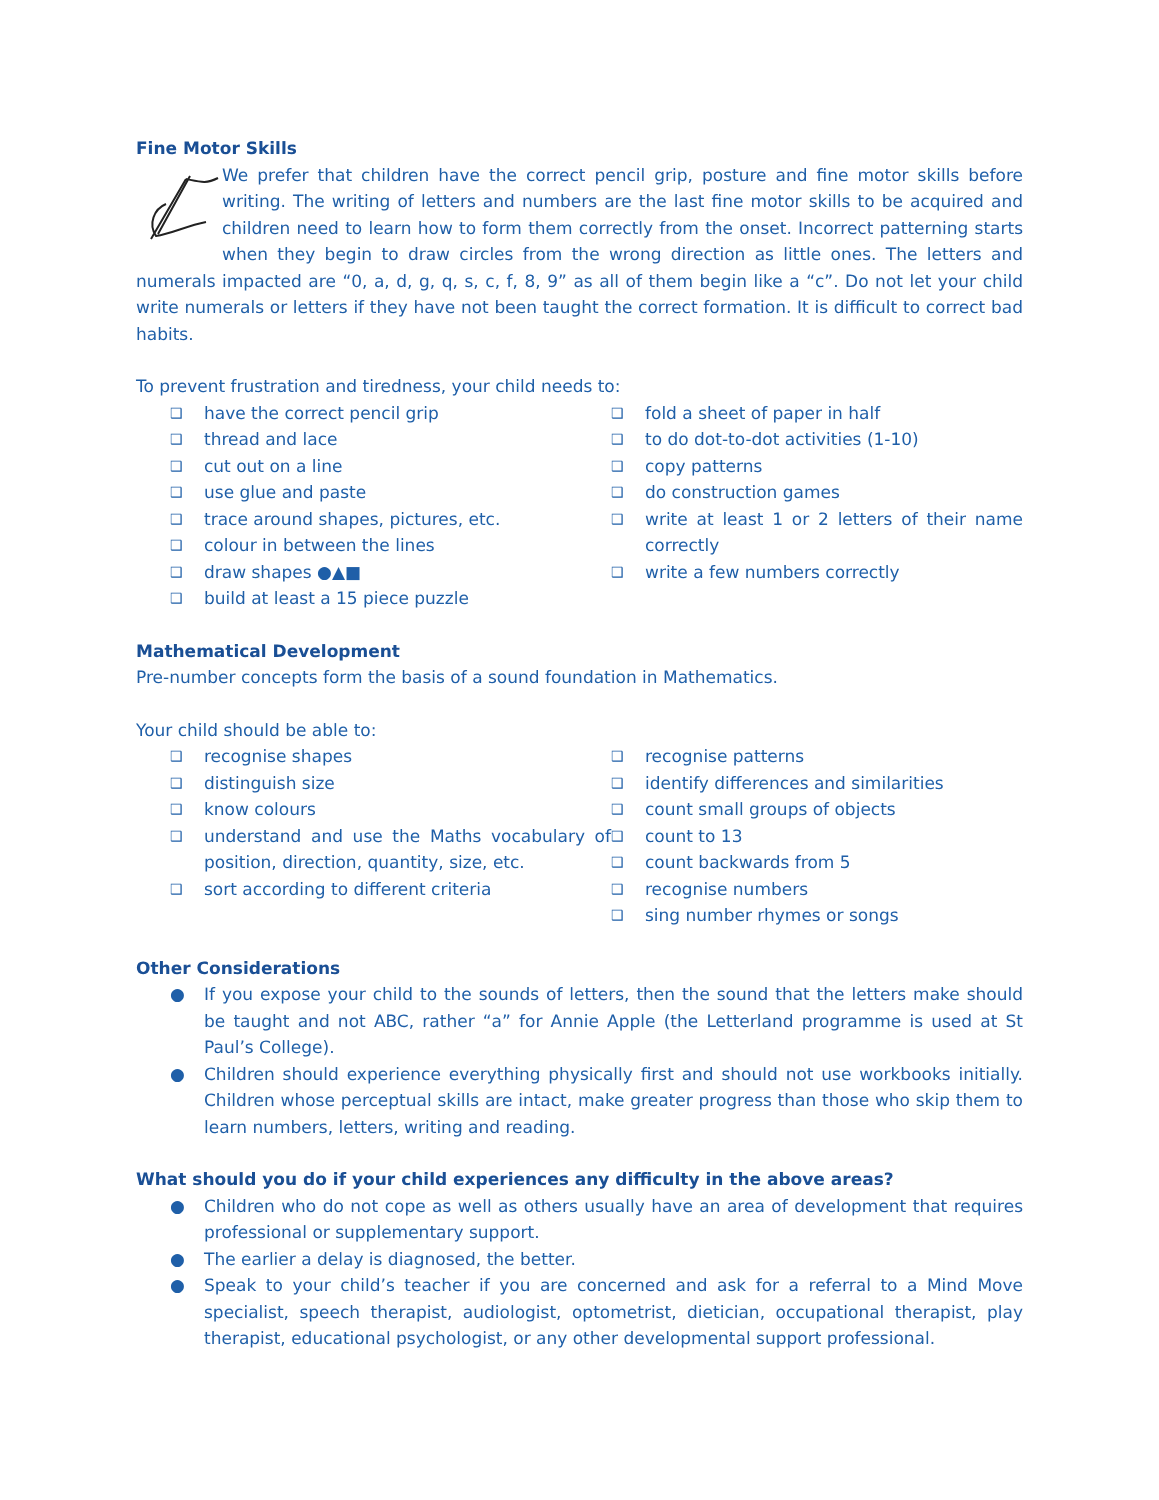Fine Motor Skills
We prefer that children have the correct pencil grip, posture and fine motor skills before writing. The writing of letters and numbers are the last fine motor skills to be acquired and children need to learn how to form them correctly from the onset. Incorrect patterning starts when they begin to draw circles from the wrong direction as little ones. The letters and numerals impacted are “0, a, d, g, q, s, c, f, 8, 9” as all of them begin like a “c”. Do not let your child write numerals or letters if they have not been taught the correct formation. It is difficult to correct bad habits.
To prevent frustration and tiredness, your child needs to:
❑ have the correct pencil grip
❑ thread and lace
❑ cut out on a line
❑ use glue and paste
❑ trace around shapes, pictures, etc.
❑ colour in between the lines
❑ draw shapes ●▲■
❑ build at least a 15 piece puzzle
❑ fold a sheet of paper in half
❑ to do dot-to-dot activities (1-10)
❑ copy patterns
❑ do construction games
❑ write at least 1 or 2 letters of their name correctly
❑ write a few numbers correctly
Mathematical Development
Pre-number concepts form the basis of a sound foundation in Mathematics.
Your child should be able to:
❑ recognise shapes
❑ distinguish size
❑ know colours
❑ understand and use the Maths vocabulary of position, direction, quantity, size, etc.
❑ sort according to different criteria
❑ recognise patterns
❑ identify differences and similarities
❑ count small groups of objects
❑ count to 13
❑ count backwards from 5
❑ recognise numbers
❑ sing number rhymes or songs
Other Considerations
● If you expose your child to the sounds of letters, then the sound that the letters make should be taught and not ABC, rather “a” for Annie Apple (the Letterland programme is used at St Paul’s College).
● Children should experience everything physically first and should not use workbooks initially. Children whose perceptual skills are intact, make greater progress than those who skip them to learn numbers, letters, writing and reading.
What should you do if your child experiences any difficulty in the above areas?
● Children who do not cope as well as others usually have an area of development that requires professional or supplementary support.
● The earlier a delay is diagnosed, the better.
● Speak to your child’s teacher if you are concerned and ask for a referral to a Mind Move specialist, speech therapist, audiologist, optometrist, dietician, occupational therapist, play therapist, educational psychologist, or any other developmental support professional.